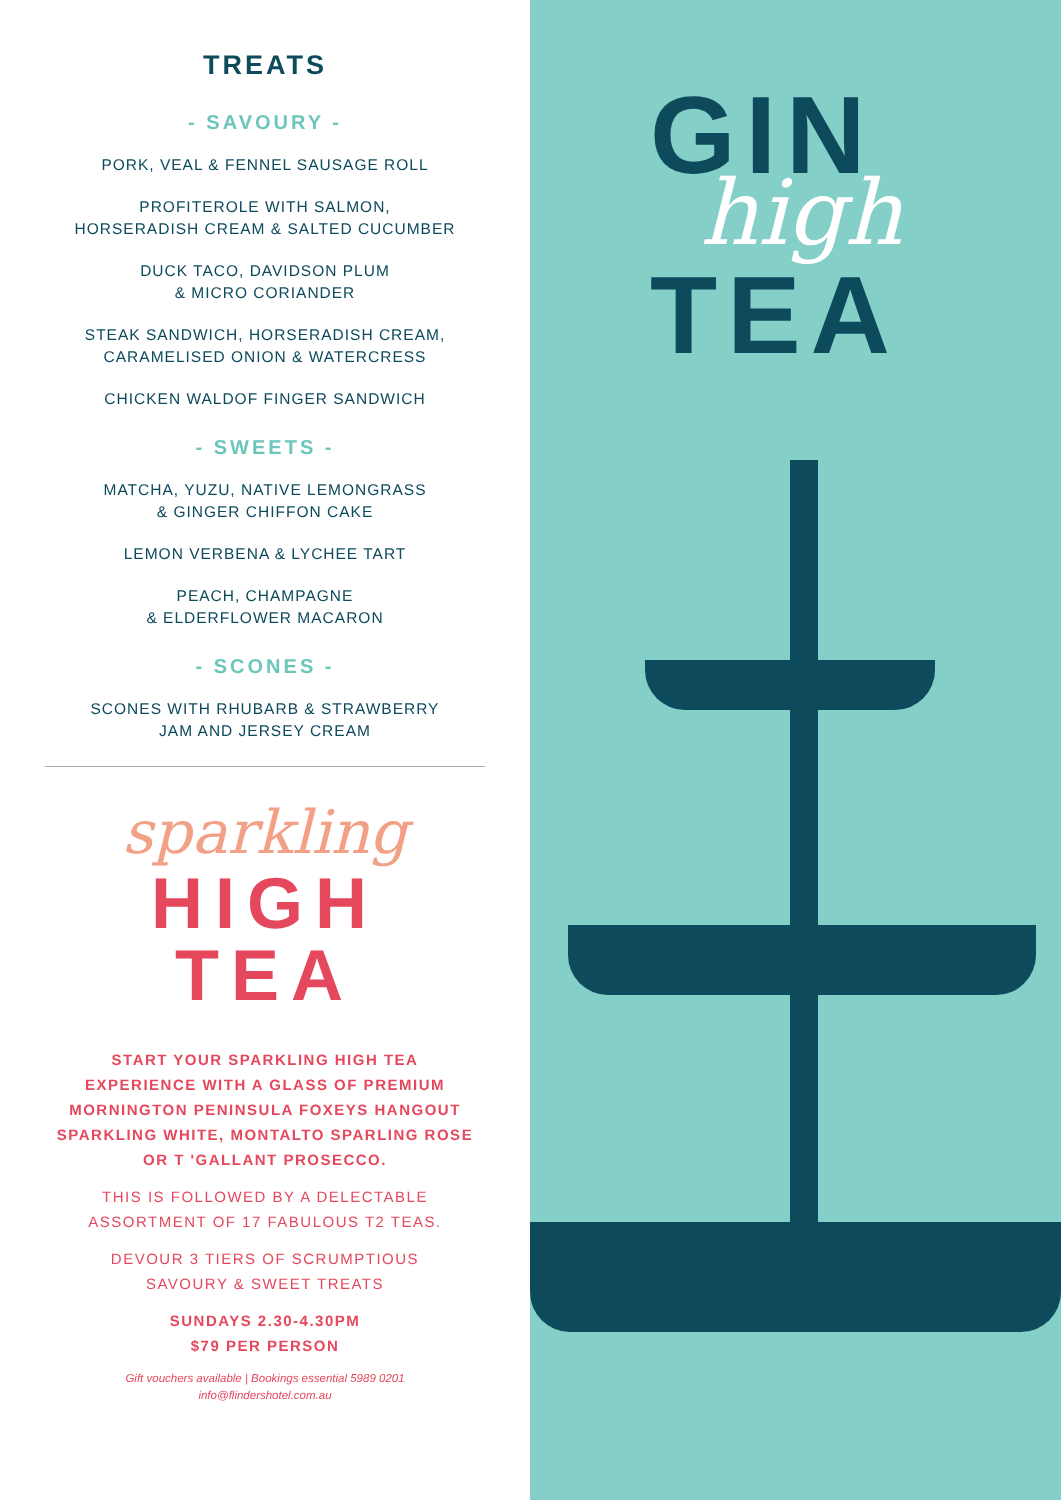TREATS
- SAVOURY -
PORK, VEAL & FENNEL SAUSAGE ROLL
PROFITEROLE WITH SALMON,
HORSERADISH CREAM & SALTED CUCUMBER
DUCK TACO, DAVIDSON PLUM
& MICRO CORIANDER
STEAK SANDWICH, HORSERADISH CREAM,
CARAMELISED ONION & WATERCRESS
CHICKEN WALDOF FINGER SANDWICH
- SWEETS -
MATCHA, YUZU, NATIVE LEMONGRASS
& GINGER CHIFFON CAKE
LEMON VERBENA & LYCHEE TART
PEACH, CHAMPAGNE
& ELDERFLOWER MACARON
- SCONES -
SCONES WITH RHUBARB & STRAWBERRY
JAM AND JERSEY CREAM
sparkling
HIGH
TEA
START YOUR SPARKLING HIGH TEA
EXPERIENCE WITH A GLASS OF PREMIUM
MORNINGTON PENINSULA FOXEYS HANGOUT
SPARKLING WHITE, MONTALTO SPARLING ROSE
OR T 'GALLANT PROSECCO.
THIS IS FOLLOWED BY A DELECTABLE
ASSORTMENT OF 17 FABULOUS T2 TEAS.
DEVOUR 3 TIERS OF SCRUMPTIOUS
SAVOURY & SWEET TREATS
SUNDAYS 2.30-4.30PM
$79 PER PERSON
Gift vouchers available | Bookings essential 5989 0201
info@flindershotel.com.au
GIN
TEA
high